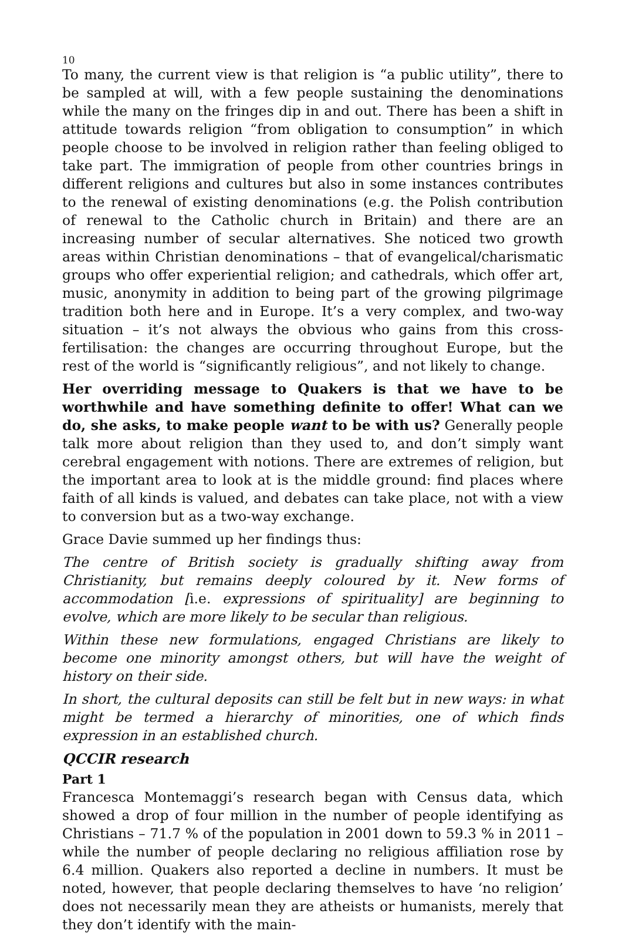10
To many, the current view is that religion is “a public utility”, there to be sampled at will, with a few people sustaining the denominations while the many on the fringes dip in and out. There has been a shift in attitude towards religion “from obligation to consumption” in which people choose to be involved in religion rather than feeling obliged to take part. The immigration of people from other countries brings in different religions and cultures but also in some instances contributes to the renewal of existing denominations (e.g. the Polish contribution of renewal to the Catholic church in Britain) and there are an increasing number of secular alternatives. She noticed two growth areas within Christian denominations – that of evangelical/charismatic groups who offer experiential religion; and cathedrals, which offer art, music, anonymity in addition to being part of the growing pilgrimage tradition both here and in Europe. It’s a very complex, and two-way situation – it’s not always the obvious who gains from this cross-fertilisation: the changes are occurring throughout Europe, but the rest of the world is “significantly religious”, and not likely to change.
Her overriding message to Quakers is that we have to be worthwhile and have something definite to offer! What can we do, she asks, to make people want to be with us? Generally people talk more about religion than they used to, and don’t simply want cerebral engagement with notions. There are extremes of religion, but the important area to look at is the middle ground: find places where faith of all kinds is valued, and debates can take place, not with a view to conversion but as a two-way exchange.
Grace Davie summed up her findings thus:
The centre of British society is gradually shifting away from Christianity, but remains deeply coloured by it. New forms of accommodation [i.e. expressions of spirituality] are beginning to evolve, which are more likely to be secular than religious.
Within these new formulations, engaged Christians are likely to become one minority amongst others, but will have the weight of history on their side.
In short, the cultural deposits can still be felt but in new ways: in what might be termed a hierarchy of minorities, one of which finds expression in an established church.
QCCIR research
Part 1
Francesca Montemaggi’s research began with Census data, which showed a drop of four million in the number of people identifying as Christians – 71.7 % of the population in 2001 down to 59.3 % in 2011 – while the number of people declaring no religious affiliation rose by 6.4 million. Quakers also reported a decline in numbers. It must be noted, however, that people declaring themselves to have ‘no religion’ does not necessarily mean they are atheists or humanists, merely that they don’t identify with the main-